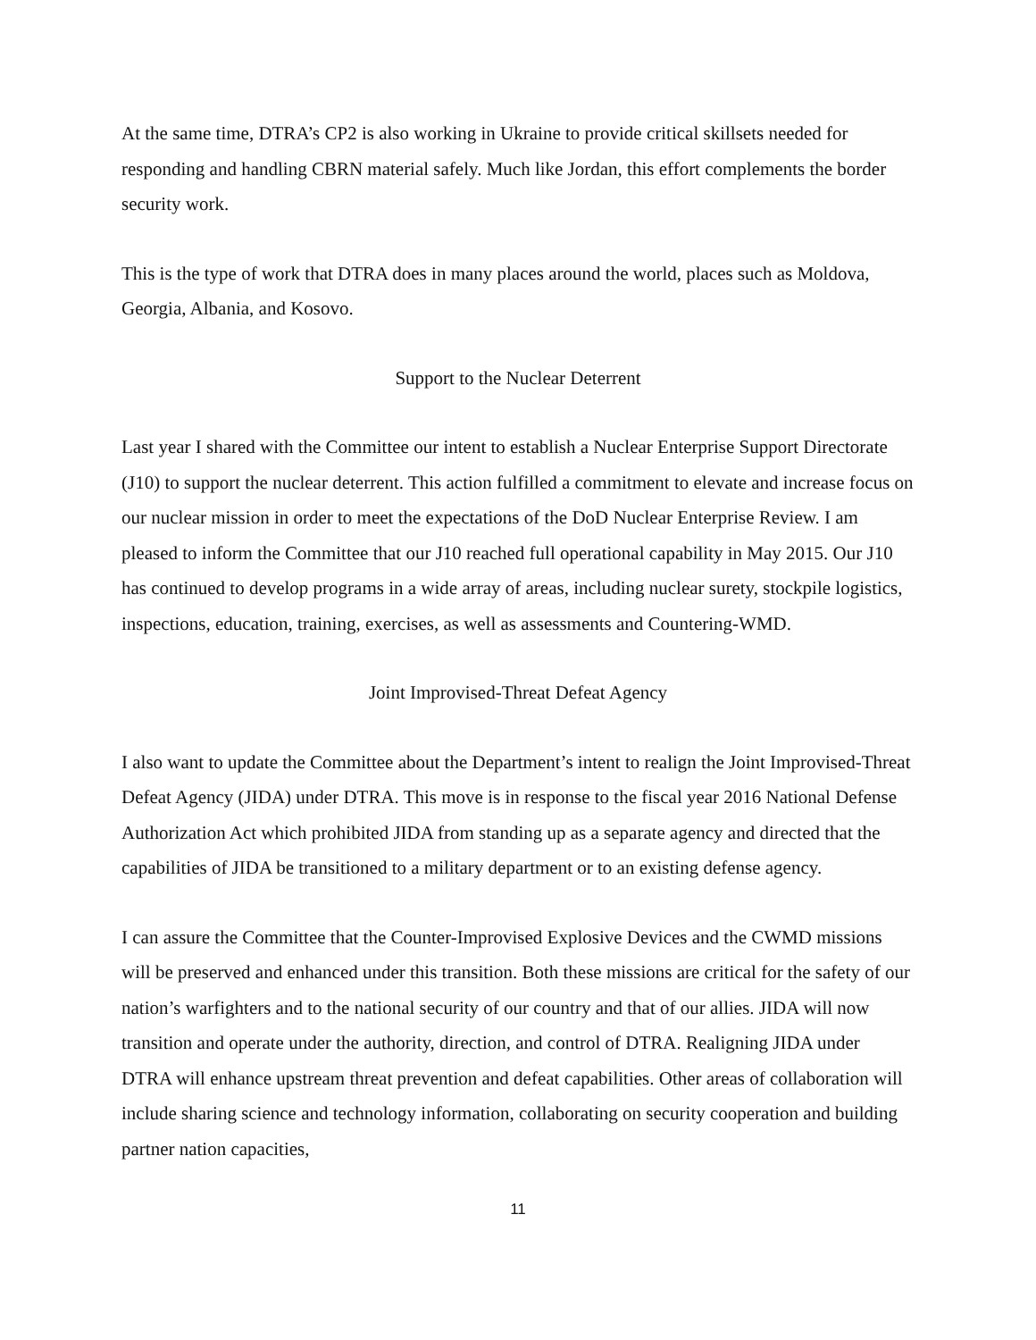At the same time, DTRA’s CP2 is also working in Ukraine to provide critical skillsets needed for responding and handling CBRN material safely. Much like Jordan, this effort complements the border security work.
This is the type of work that DTRA does in many places around the world, places such as Moldova, Georgia, Albania, and Kosovo.
Support to the Nuclear Deterrent
Last year I shared with the Committee our intent to establish a Nuclear Enterprise Support Directorate (J10) to support the nuclear deterrent. This action fulfilled a commitment to elevate and increase focus on our nuclear mission in order to meet the expectations of the DoD Nuclear Enterprise Review. I am pleased to inform the Committee that our J10 reached full operational capability in May 2015. Our J10 has continued to develop programs in a wide array of areas, including nuclear surety, stockpile logistics, inspections, education, training, exercises, as well as assessments and Countering-WMD.
Joint Improvised-Threat Defeat Agency
I also want to update the Committee about the Department’s intent to realign the Joint Improvised-Threat Defeat Agency (JIDA) under DTRA. This move is in response to the fiscal year 2016 National Defense Authorization Act which prohibited JIDA from standing up as a separate agency and directed that the capabilities of JIDA be transitioned to a military department or to an existing defense agency.
I can assure the Committee that the Counter-Improvised Explosive Devices and the CWMD missions will be preserved and enhanced under this transition. Both these missions are critical for the safety of our nation’s warfighters and to the national security of our country and that of our allies. JIDA will now transition and operate under the authority, direction, and control of DTRA. Realigning JIDA under DTRA will enhance upstream threat prevention and defeat capabilities. Other areas of collaboration will include sharing science and technology information, collaborating on security cooperation and building partner nation capacities,
11